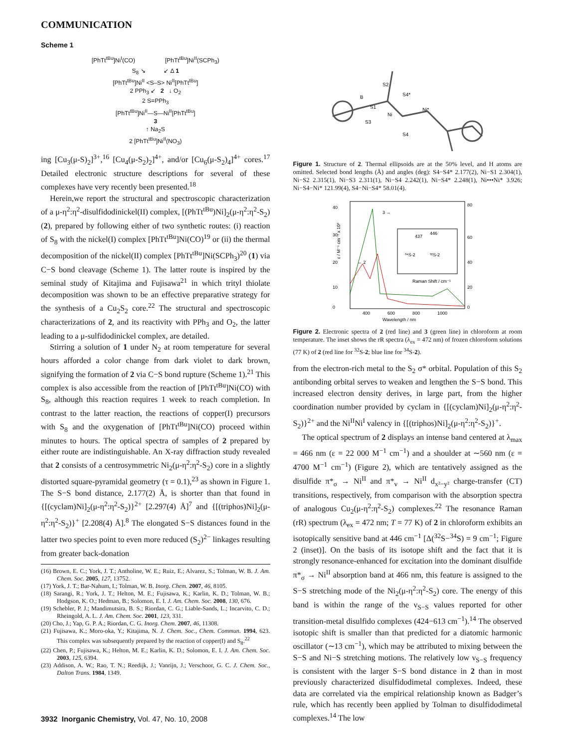COMMUNICATION
Scheme 1
[PhTt<sup>tBu</sup>]Ni<sup>I</sup>(CO) [PhTt<sup>tBu</sup>]Ni<sup>II</sup>(SCPh<sub>3</sub>)
S<sub>8</sub> ↘ ↙ Δ 1
[PhTt<sup>tBu</sup>]Ni<sup>II</sup> <S–S> Ni<sup>II</sup>[PhTt<sup>tBu</sup>]
2 PPh<sub>3</sub> ↙ 2 ↓ O<sub>2</sub>
2 S=PPh<sub>3</sub>
[PhTt<sup>tBu</sup>]Ni<sup>II</sup>—S—Ni<sup>II</sup>[PhTt<sup>tBu</sup>]
3
↑ Na<sub>2</sub>S
2 [PhTt<sup>tBu</sup>]Ni<sup>II</sup>(NO<sub>3</sub>)
ing [Cu<sub>3</sub>(μ-S)<sub>2</sub>]<sup>3+</sup>,<sup>16</sup> [Cu<sub>4</sub>(μ-S<sub>2</sub>)<sub>2</sub>]<sup>4+</sup>, and/or [Cu<sub>6</sub>(μ-S<sub>2</sub>)<sub>4</sub>]<sup>4+</sup> cores.<sup>17</sup> Detailed electronic structure descriptions for several of these complexes have very recently been presented.<sup>18</sup>
Herein,we report the structural and spectroscopic characterization of a μ-η<sup>2</sup>:η<sup>2</sup>-disulfidodinickel(II) complex, [(PhTt<sup>tBu</sup>)Ni]<sub>2</sub>(μ-η<sup>2</sup>:η<sup>2</sup>-S<sub>2</sub>) (2), prepared by following either of two synthetic routes: (i) reaction of S<sub>8</sub> with the nickel(I) complex [PhTt<sup>tBu</sup>]Ni(CO)<sup>19</sup> or (ii) the thermal decomposition of the nickel(II) complex [PhTt<sup>tBu</sup>]Ni(SCPh<sub>3</sub>)<sup>20</sup> (1) via C−S bond cleavage (Scheme 1). The latter route is inspired by the seminal study of Kitajima and Fujisawa<sup>21</sup> in which trityl thiolate decomposition was shown to be an effective preparative strategy for the synthesis of a Cu<sub>2</sub>S<sub>2</sub> core.<sup>22</sup> The structural and spectroscopic characterizations of 2, and its reactivity with PPh<sub>3</sub> and O<sub>2</sub>, the latter leading to a μ-sulfidodinickel complex, are detailed.
Stirring a solution of 1 under N<sub>2</sub> at room temperature for several hours afforded a color change from dark violet to dark brown, signifying the formation of 2 via C−S bond rupture (Scheme 1).<sup>21</sup> This complex is also accessible from the reaction of [PhTt<sup>tBu</sup>]Ni(CO) with S<sub>8</sub>, although this reaction requires 1 week to reach completion. In contrast to the latter reaction, the reactions of copper(I) precursors with S<sub>8</sub> and the oxygenation of [PhTt<sup>tBu</sup>]Ni(CO) proceed within minutes to hours. The optical spectra of samples of 2 prepared by either route are indistinguishable. An X-ray diffraction study revealed that 2 consists of a centrosymmetric Ni<sub>2</sub>(μ-η<sup>2</sup>:η<sup>2</sup>-S<sub>2</sub>) core in a slightly distorted square-pyramidal geometry (τ = 0.1),<sup>23</sup> as shown in Figure 1. The S−S bond distance, 2.177(2) Å, is shorter than that found in {[(cyclam)Ni]<sub>2</sub>(μ-η<sup>2</sup>:η<sup>2</sup>-S<sub>2</sub>)}<sup>2+</sup> [2.297(4) Å]<sup>7</sup> and {[(triphos)Ni]<sub>2</sub>(μ-η<sup>2</sup>:η<sup>2</sup>-S<sub>2</sub>)}<sup>+</sup> [2.208(4) Å].<sup>8</sup> The elongated S−S distances found in the latter two species point to even more reduced (S<sub>2</sub>)<sup>2−</sup> linkages resulting from greater back-donation
(16) Brown, E. C.; York, J. T.; Antholine, W. E.; Ruiz, E.; Alvarez, S.; Tolman, W. B. J. Am. Chem. Soc. 2005, 127, 13752.
(17) York, J. T.; Bar-Nahum, I.; Tolman, W. B. Inorg. Chem. 2007, 46, 8105.
(18) Sarangi, R.; York, J. T.; Helton, M. E.; Fujisawa, K.; Karlin, K. D.; Tolman, W. B.; Hodgson, K. O.; Hedman, B.; Solomon, E. I. J. Am. Chem. Soc. 2008, 130, 676.
(19) Schebler, P. J.; Mandimutsira, B. S.; Riordan, C. G.; Liable-Sands, L.; Incarvito, C. D.; Rheingold, A. L. J. Am. Chem. Soc. 2001, 123, 331.
(20) Cho, J.; Yap, G. P. A.; Riordan, C. G. Inorg. Chem. 2007, 46, 11308.
(21) Fujisawa, K.; Moro-oka, Y.; Kitajima, N. J. Chem. Soc., Chem. Commun. 1994, 623. This complex was subsequently prepared by the reaction of copper(I) and S<sub>8</sub>.<sup>22</sup>
(22) Chen, P.; Fujisawa, K.; Helton, M. E.; Karlin, K. D.; Solomon, E. I. J. Am. Chem. Soc. 2003, 125, 6394.
(23) Addison, A. W.; Rao, T. N.; Reedijk, J.; Vanrijn, J.; Verschoor, G. C. J. Chem. Soc., Dalton Trans. 1984, 1349.
Ni
Ni*
S4*
S4
S2
S1
S3
B
Figure 1. Structure of 2. Thermal ellipsoids are at the 50% level, and H atoms are omitted. Selected bond lengths (Å) and angles (deg): S4−S4* 2.177(2), Ni−S1 2.304(1), Ni−S2 2.315(1), Ni−S3 2.311(1), Ni−S4 2.242(1), Ni−S4* 2.248(1), Ni•••Ni* 3.926; Ni−S4−Ni* 121.99(4), S4−Ni−S4* 58.01(4).
40
30
20
10
0
80
60
40
20
0
400
600
800
1000
Wavelength / nm
3 →
← 2
437
446
³⁴S-2
³²S-2
Raman Shift / cm⁻¹
ε / M⁻¹ cm⁻¹ x 10³
Figure 2. Electronic spectra of 2 (red line) and 3 (green line) in chloroform at room temperature. The inset shows the rR spectra (λ<sub>ex</sub> = 472 nm) of frozen chloroform solutions (77 K) of 2 (red line for <sup>32</sup>S-2; blue line for <sup>34</sup>S-2).
from the electron-rich metal to the S<sub>2</sub> σ* orbital. Population of this S<sub>2</sub> antibonding orbital serves to weaken and lengthen the S−S bond. This increased electron density derives, in large part, from the higher coordination number provided by cyclam in {[(cyclam)Ni]<sub>2</sub>(μ-η<sup>2</sup>:η<sup>2</sup>-S<sub>2</sub>)}<sup>2+</sup> and the Ni<sup>II</sup>Ni<sup>I</sup> valency in {[(triphos)Ni]<sub>2</sub>(μ-η<sup>2</sup>:η<sup>2</sup>-S<sub>2</sub>)}<sup>+</sup>.
The optical spectrum of 2 displays an intense band centered at λ<sub>max</sub> = 466 nm (ε = 22 000 M<sup>−1</sup> cm<sup>−1</sup>) and a shoulder at ∼560 nm (ε = 4700 M<sup>−1</sup> cm<sup>−1</sup>) (Figure 2), which are tentatively assigned as the disulfide π*<sub>σ</sub> → Ni<sup>II</sup> and π*<sub>v</sub> → Ni<sup>II</sup> d<sub>x²−y²</sub> charge-transfer (CT) transitions, respectively, from comparison with the absorption spectra of analogous Cu<sub>2</sub>(μ-η<sup>2</sup>:η<sup>2</sup>-S<sub>2</sub>) complexes.<sup>22</sup> The resonance Raman (rR) spectrum (λ<sub>ex</sub> = 472 nm; T = 77 K) of 2 in chloroform exhibits an isotopically sensitive band at 446 cm<sup>−1</sup> [Δ(<sup>32</sup>S−<sup>34</sup>S) = 9 cm<sup>−1</sup>; Figure 2 (inset)]. On the basis of its isotope shift and the fact that it is strongly resonance-enhanced for excitation into the dominant disulfide π*<sub>σ</sub> → Ni<sup>II</sup> absorption band at 466 nm, this feature is assigned to the S−S stretching mode of the Ni<sub>2</sub>(μ-η<sup>2</sup>:η<sup>2</sup>-S<sub>2</sub>) core. The energy of this band is within the range of the ν<sub>S−S</sub> values reported for other transition-metal disulfido complexes (424−613 cm<sup>−1</sup>).<sup>14</sup> The observed isotopic shift is smaller than that predicted for a diatomic harmonic oscillator (∼13 cm<sup>−1</sup>), which may be attributed to mixing between the S−S and Ni−S stretching motions. The relatively low ν<sub>S−S</sub> frequency is consistent with the larger S−S bond distance in 2 than in most previously characterized disulfidodimetal complexes. Indeed, these data are correlated via the empirical relationship known as Badger’s rule, which has recently been applied by Tolman to disulfidodimetal complexes.<sup>14</sup> The low
3932 Inorganic Chemistry, Vol. 47, No. 10, 2008